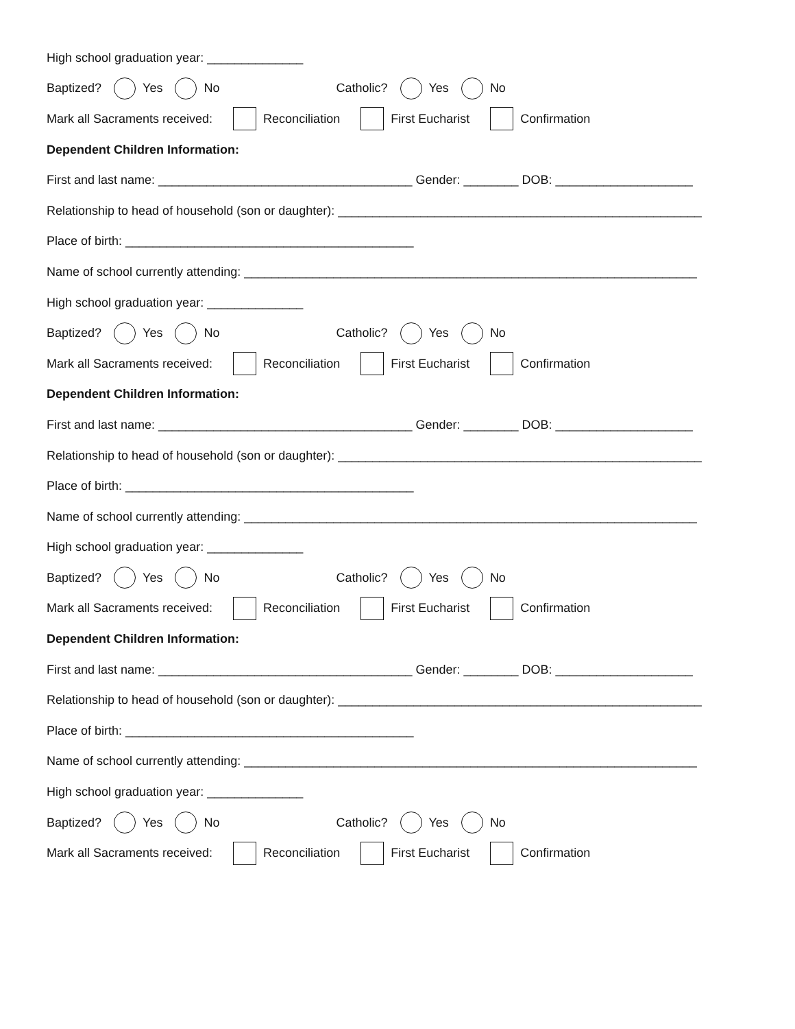High school graduation year: ______________
Baptized? Yes No Catholic? Yes No
Mark all Sacraments received: Reconciliation First Eucharist Confirmation
Dependent Children Information:
First and last name: _____________________________________ Gender: ________ DOB: ____________________
Relationship to head of household (son or daughter): _____________________________________________________
Place of birth: __________________________________________
Name of school currently attending: __________________________________________________________________
High school graduation year: ______________
Baptized? Yes No Catholic? Yes No
Mark all Sacraments received: Reconciliation First Eucharist Confirmation
Dependent Children Information:
First and last name: _____________________________________ Gender: ________ DOB: ____________________
Relationship to head of household (son or daughter): _____________________________________________________
Place of birth: __________________________________________
Name of school currently attending: __________________________________________________________________
High school graduation year: ______________
Baptized? Yes No Catholic? Yes No
Mark all Sacraments received: Reconciliation First Eucharist Confirmation
Dependent Children Information:
First and last name: _____________________________________ Gender: ________ DOB: ____________________
Relationship to head of household (son or daughter): _____________________________________________________
Place of birth: __________________________________________
Name of school currently attending: __________________________________________________________________
High school graduation year: ______________
Baptized? Yes No Catholic? Yes No
Mark all Sacraments received: Reconciliation First Eucharist Confirmation